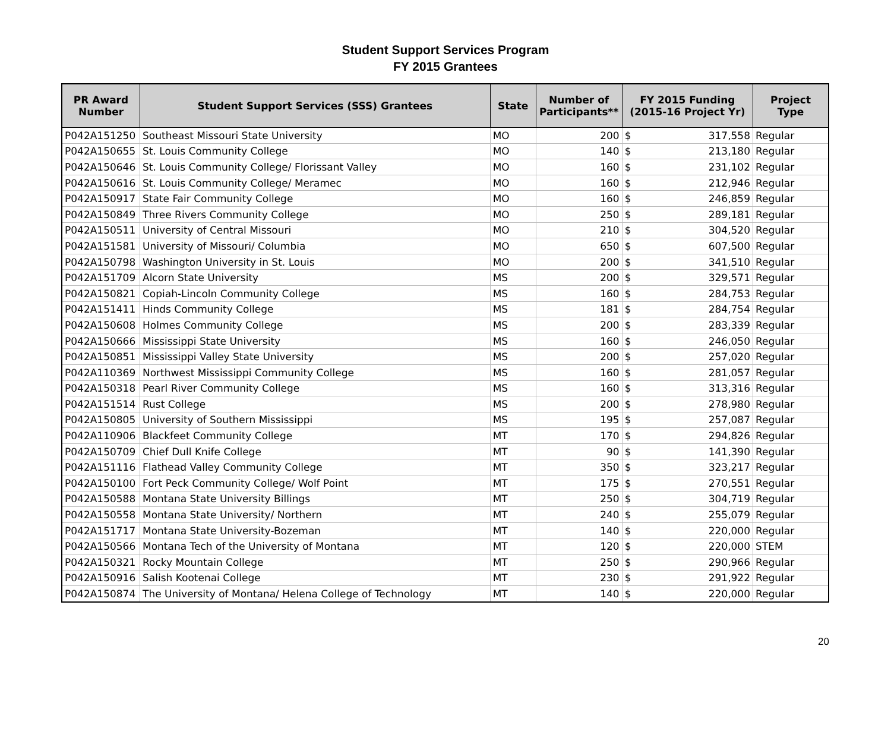Student Support Services Program
FY 2015 Grantees
| PR Award Number | Student Support Services (SSS) Grantees | State | Number of Participants** | FY 2015 Funding (2015-16 Project Yr) | | Project Type |
| --- | --- | --- | --- | --- | --- | --- |
| P042A151250 | Southeast Missouri State University | MO | 200 | $ | 317,558 | Regular |
| P042A150655 | St. Louis Community College | MO | 140 | $ | 213,180 | Regular |
| P042A150646 | St. Louis Community College/ Florissant Valley | MO | 160 | $ | 231,102 | Regular |
| P042A150616 | St. Louis Community College/ Meramec | MO | 160 | $ | 212,946 | Regular |
| P042A150917 | State Fair Community College | MO | 160 | $ | 246,859 | Regular |
| P042A150849 | Three Rivers Community College | MO | 250 | $ | 289,181 | Regular |
| P042A150511 | University of Central Missouri | MO | 210 | $ | 304,520 | Regular |
| P042A151581 | University of Missouri/ Columbia | MO | 650 | $ | 607,500 | Regular |
| P042A150798 | Washington University in St. Louis | MO | 200 | $ | 341,510 | Regular |
| P042A151709 | Alcorn State University | MS | 200 | $ | 329,571 | Regular |
| P042A150821 | Copiah-Lincoln Community College | MS | 160 | $ | 284,753 | Regular |
| P042A151411 | Hinds Community College | MS | 181 | $ | 284,754 | Regular |
| P042A150608 | Holmes Community College | MS | 200 | $ | 283,339 | Regular |
| P042A150666 | Mississippi State University | MS | 160 | $ | 246,050 | Regular |
| P042A150851 | Mississippi Valley State University | MS | 200 | $ | 257,020 | Regular |
| P042A110369 | Northwest Mississippi Community College | MS | 160 | $ | 281,057 | Regular |
| P042A150318 | Pearl River Community College | MS | 160 | $ | 313,316 | Regular |
| P042A151514 | Rust College | MS | 200 | $ | 278,980 | Regular |
| P042A150805 | University of Southern Mississippi | MS | 195 | $ | 257,087 | Regular |
| P042A110906 | Blackfeet Community College | MT | 170 | $ | 294,826 | Regular |
| P042A150709 | Chief Dull Knife College | MT | 90 | $ | 141,390 | Regular |
| P042A151116 | Flathead Valley Community College | MT | 350 | $ | 323,217 | Regular |
| P042A150100 | Fort Peck Community College/ Wolf Point | MT | 175 | $ | 270,551 | Regular |
| P042A150588 | Montana State University Billings | MT | 250 | $ | 304,719 | Regular |
| P042A150558 | Montana State University/ Northern | MT | 240 | $ | 255,079 | Regular |
| P042A151717 | Montana State University-Bozeman | MT | 140 | $ | 220,000 | Regular |
| P042A150566 | Montana Tech of the University of Montana | MT | 120 | $ | 220,000 | STEM |
| P042A150321 | Rocky Mountain College | MT | 250 | $ | 290,966 | Regular |
| P042A150916 | Salish Kootenai College | MT | 230 | $ | 291,922 | Regular |
| P042A150874 | The University of Montana/ Helena College of Technology | MT | 140 | $ | 220,000 | Regular |
20